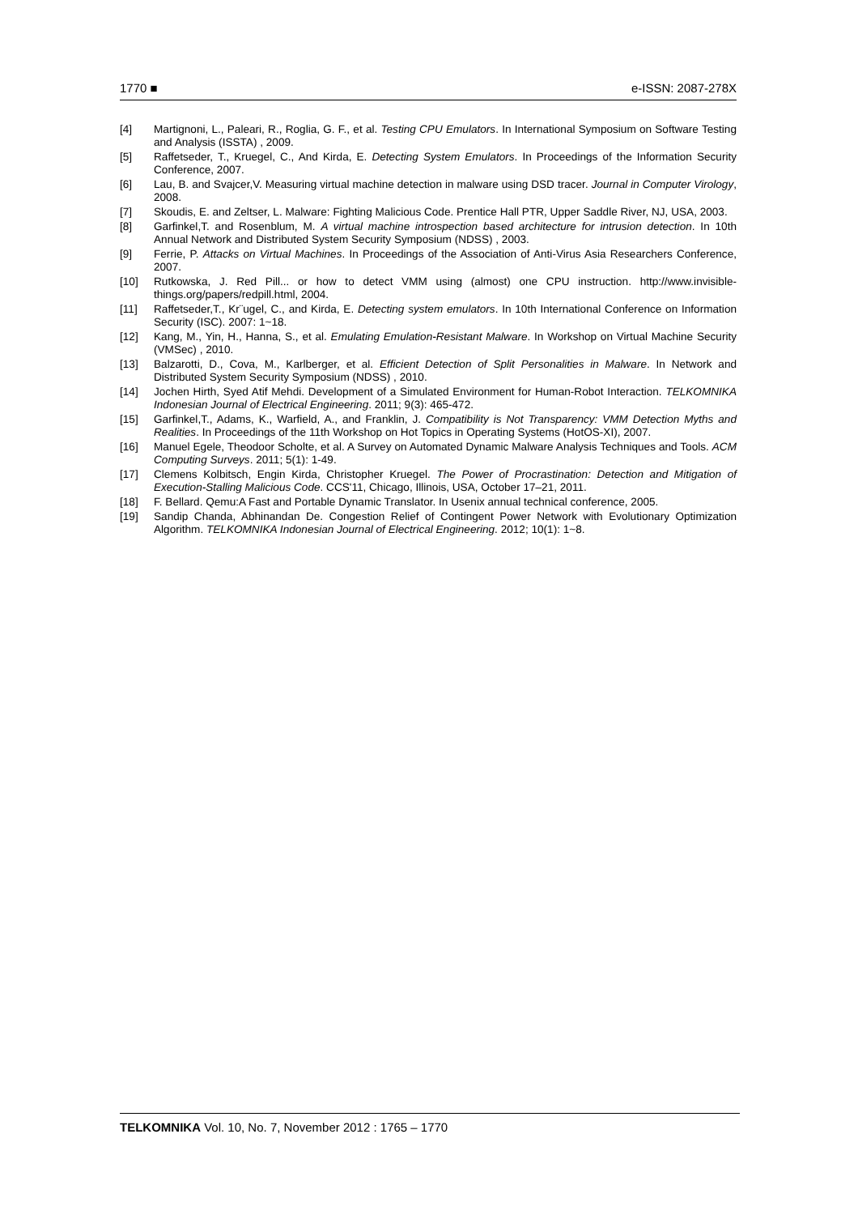1770 ■ e-ISSN: 2087-278X
[4] Martignoni, L., Paleari, R., Roglia, G. F., et al. Testing CPU Emulators. In International Symposium on Software Testing and Analysis (ISSTA) , 2009.
[5] Raffetseder, T., Kruegel, C., And Kirda, E. Detecting System Emulators. In Proceedings of the Information Security Conference, 2007.
[6] Lau, B. and Svajcer,V. Measuring virtual machine detection in malware using DSD tracer. Journal in Computer Virology, 2008.
[7] Skoudis, E. and Zeltser, L. Malware: Fighting Malicious Code. Prentice Hall PTR, Upper Saddle River, NJ, USA, 2003.
[8] Garfinkel,T. and Rosenblum, M. A virtual machine introspection based architecture for intrusion detection. In 10th Annual Network and Distributed System Security Symposium (NDSS) , 2003.
[9] Ferrie, P. Attacks on Virtual Machines. In Proceedings of the Association of Anti-Virus Asia Researchers Conference, 2007.
[10] Rutkowska, J. Red Pill... or how to detect VMM using (almost) one CPU instruction. http://www.invisible-things.org/papers/redpill.html, 2004.
[11] Raffetseder,T., Kr¨ugel, C., and Kirda, E. Detecting system emulators. In 10th International Conference on Information Security (ISC). 2007: 1~18.
[12] Kang, M., Yin, H., Hanna, S., et al. Emulating Emulation-Resistant Malware. In Workshop on Virtual Machine Security (VMSec) , 2010.
[13] Balzarotti, D., Cova, M., Karlberger, et al. Efficient Detection of Split Personalities in Malware. In Network and Distributed System Security Symposium (NDSS) , 2010.
[14] Jochen Hirth, Syed Atif Mehdi. Development of a Simulated Environment for Human-Robot Interaction. TELKOMNIKA Indonesian Journal of Electrical Engineering. 2011; 9(3): 465-472.
[15] Garfinkel,T., Adams, K., Warfield, A., and Franklin, J. Compatibility is Not Transparency: VMM Detection Myths and Realities. In Proceedings of the 11th Workshop on Hot Topics in Operating Systems (HotOS-XI), 2007.
[16] Manuel Egele, Theodoor Scholte, et al. A Survey on Automated Dynamic Malware Analysis Techniques and Tools. ACM Computing Surveys. 2011; 5(1): 1-49.
[17] Clemens Kolbitsch, Engin Kirda, Christopher Kruegel. The Power of Procrastination: Detection and Mitigation of Execution-Stalling Malicious Code. CCS'11, Chicago, Illinois, USA, October 17–21, 2011.
[18] F. Bellard. Qemu:A Fast and Portable Dynamic Translator. In Usenix annual technical conference, 2005.
[19] Sandip Chanda, Abhinandan De. Congestion Relief of Contingent Power Network with Evolutionary Optimization Algorithm. TELKOMNIKA Indonesian Journal of Electrical Engineering. 2012; 10(1): 1~8.
TELKOMNIKA Vol. 10, No. 7, November 2012 : 1765 – 1770